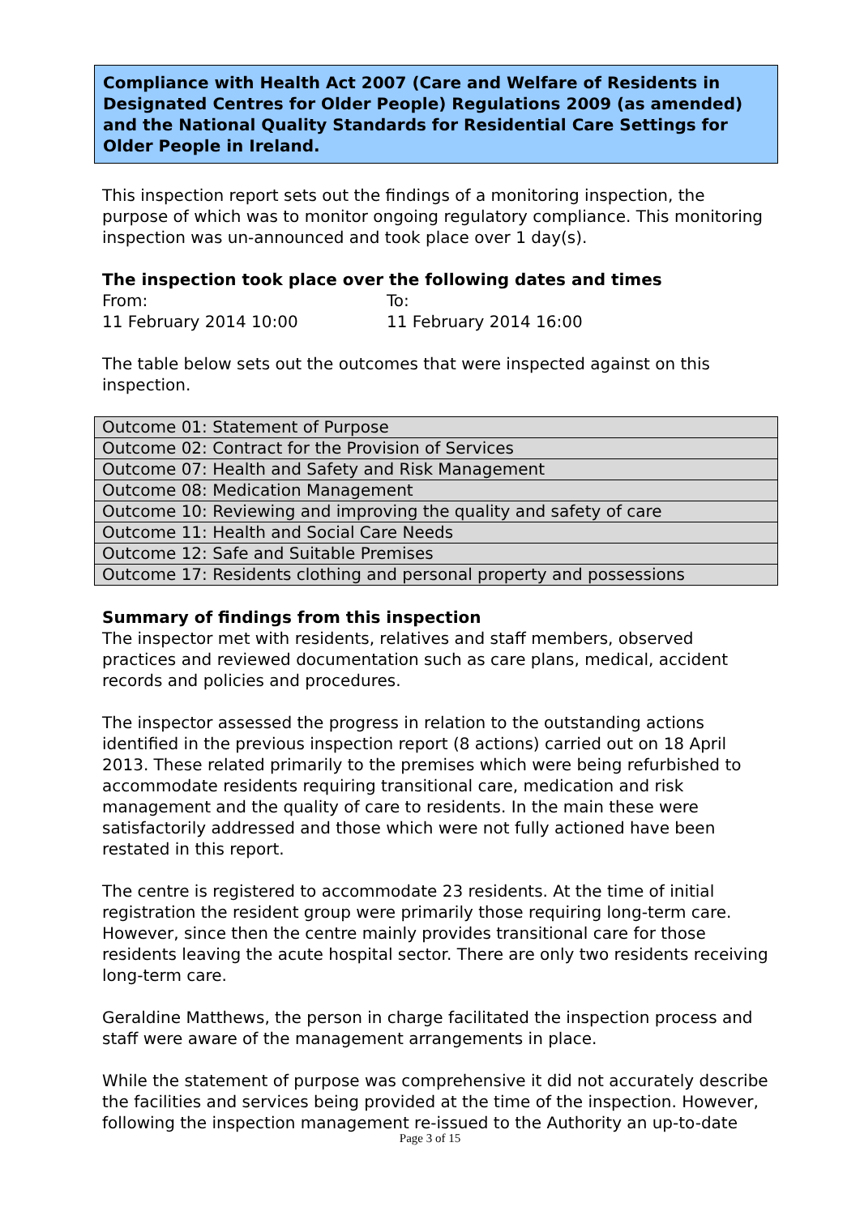Compliance with Health Act 2007 (Care and Welfare of Residents in Designated Centres for Older People) Regulations 2009 (as amended) and the National Quality Standards for Residential Care Settings for Older People in Ireland.
This inspection report sets out the findings of a monitoring inspection, the purpose of which was to monitor ongoing regulatory compliance. This monitoring inspection was un-announced and took place over 1 day(s).
The inspection took place over the following dates and times
From:
11 February 2014 10:00
To:
11 February 2014 16:00
The table below sets out the outcomes that were inspected against on this inspection.
| Outcome 01: Statement of Purpose |
| Outcome 02: Contract for the Provision of Services |
| Outcome 07: Health and Safety and Risk Management |
| Outcome 08: Medication Management |
| Outcome 10: Reviewing and improving the quality and safety of care |
| Outcome 11: Health and Social Care Needs |
| Outcome 12: Safe and Suitable Premises |
| Outcome 17: Residents clothing and personal property and possessions |
Summary of findings from this inspection
The inspector met with residents, relatives and staff members, observed practices and reviewed documentation such as care plans, medical, accident records and policies and procedures.
The inspector assessed the progress in relation to the outstanding actions identified in the previous inspection report (8 actions) carried out on 18 April 2013. These related primarily to the premises which were being refurbished to accommodate residents requiring transitional care, medication and risk management and the quality of care to residents. In the main these were satisfactorily addressed and those which were not fully actioned have been restated in this report.
The centre is registered to accommodate 23 residents. At the time of initial registration the resident group were primarily those requiring long-term care. However, since then the centre mainly provides transitional care for those residents leaving the acute hospital sector. There are only two residents receiving long-term care.
Geraldine Matthews, the person in charge facilitated the inspection process and staff were aware of the management arrangements in place.
While the statement of purpose was comprehensive it did not accurately describe the facilities and services being provided at the time of the inspection. However, following the inspection management re-issued to the Authority an up-to-date
Page 3 of 15